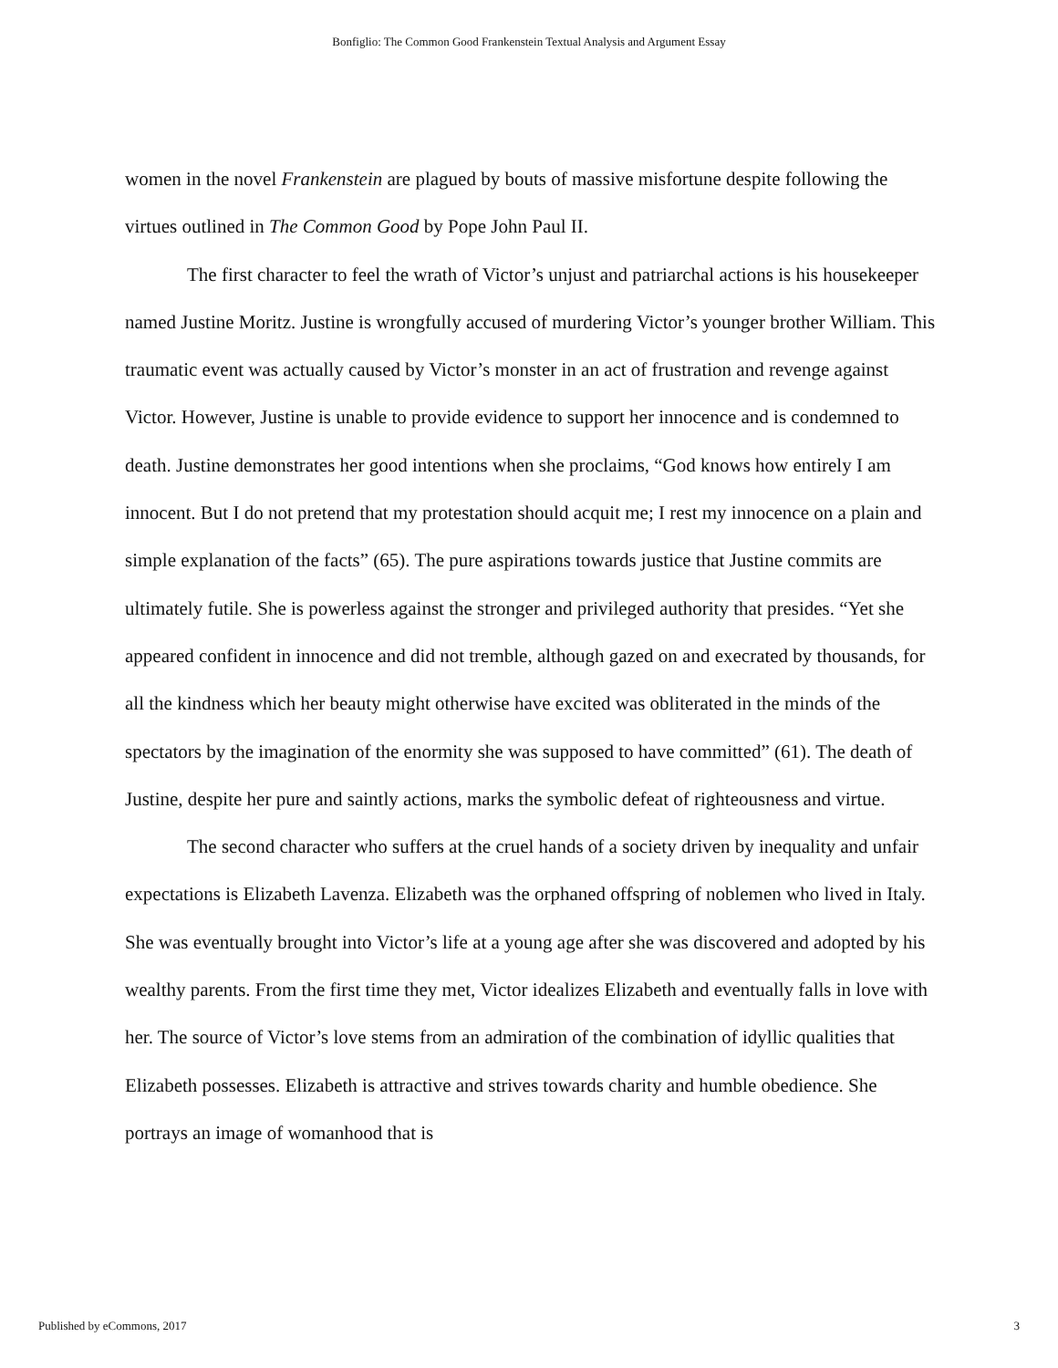Bonfiglio: The Common Good Frankenstein Textual Analysis and Argument Essay
women in the novel Frankenstein are plagued by bouts of massive misfortune despite following the virtues outlined in The Common Good by Pope John Paul II.
The first character to feel the wrath of Victor’s unjust and patriarchal actions is his housekeeper named Justine Moritz. Justine is wrongfully accused of murdering Victor’s younger brother William. This traumatic event was actually caused by Victor’s monster in an act of frustration and revenge against Victor. However, Justine is unable to provide evidence to support her innocence and is condemned to death. Justine demonstrates her good intentions when she proclaims, “God knows how entirely I am innocent. But I do not pretend that my protestation should acquit me; I rest my innocence on a plain and simple explanation of the facts” (65). The pure aspirations towards justice that Justine commits are ultimately futile. She is powerless against the stronger and privileged authority that presides. “Yet she appeared confident in innocence and did not tremble, although gazed on and execrated by thousands, for all the kindness which her beauty might otherwise have excited was obliterated in the minds of the spectators by the imagination of the enormity she was supposed to have committed” (61). The death of Justine, despite her pure and saintly actions, marks the symbolic defeat of righteousness and virtue.
The second character who suffers at the cruel hands of a society driven by inequality and unfair expectations is Elizabeth Lavenza. Elizabeth was the orphaned offspring of noblemen who lived in Italy. She was eventually brought into Victor’s life at a young age after she was discovered and adopted by his wealthy parents. From the first time they met, Victor idealizes Elizabeth and eventually falls in love with her. The source of Victor’s love stems from an admiration of the combination of idyllic qualities that Elizabeth possesses. Elizabeth is attractive and strives towards charity and humble obedience. She portrays an image of womanhood that is
Published by eCommons, 2017 3